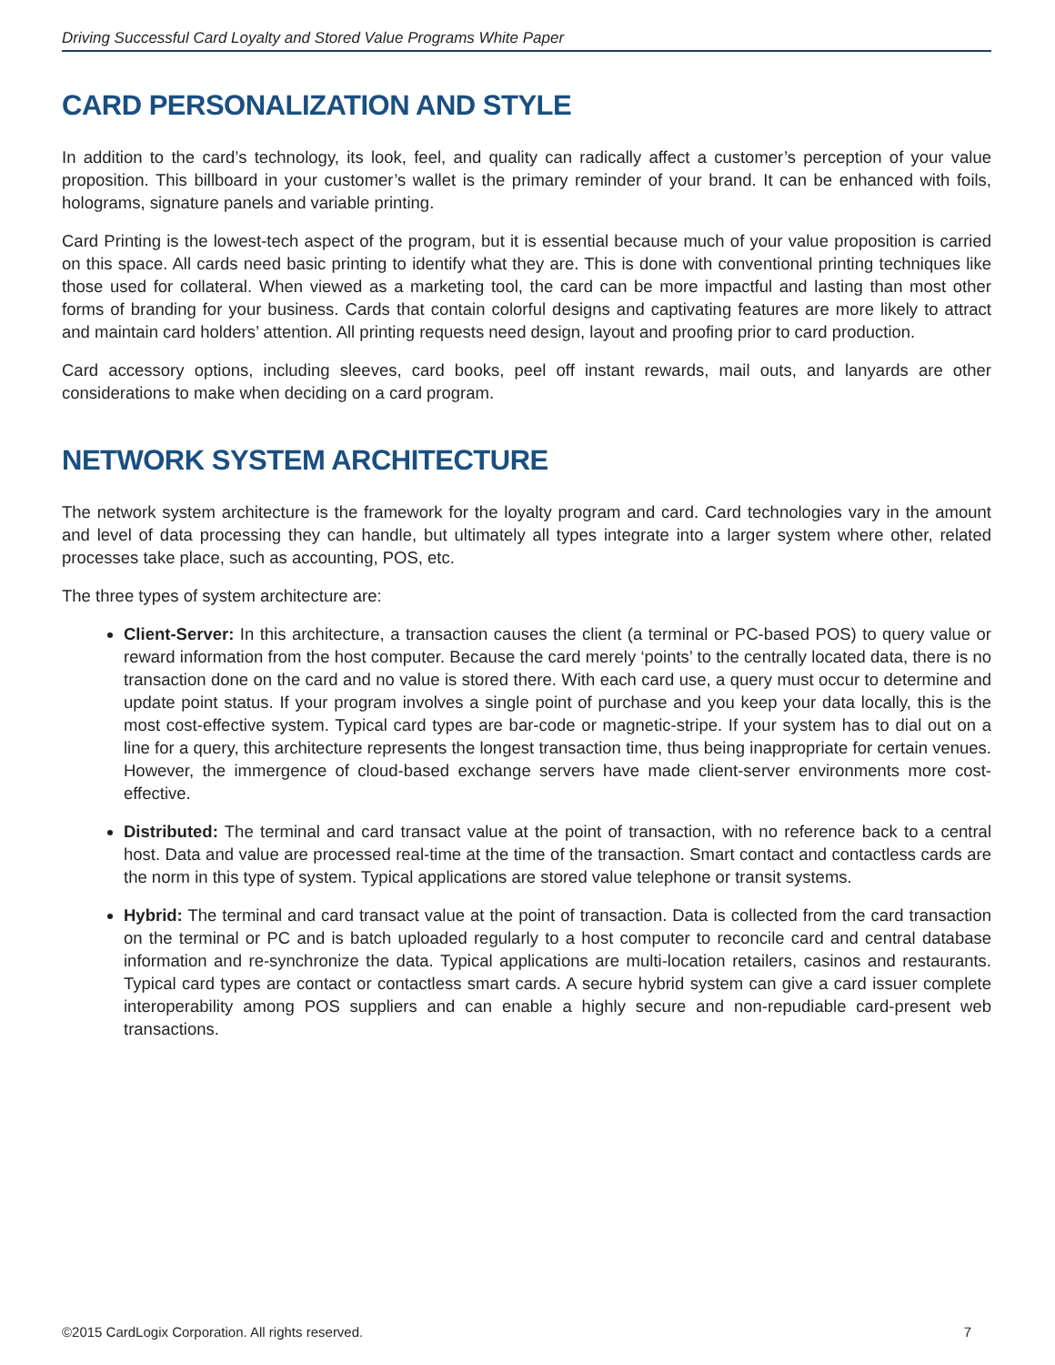Driving Successful Card Loyalty and Stored Value Programs White Paper
CARD PERSONALIZATION AND STYLE
In addition to the card’s technology, its look, feel, and quality can radically affect a customer’s perception of your value proposition. This billboard in your customer’s wallet is the primary reminder of your brand. It can be enhanced with foils, holograms, signature panels and variable printing.
Card Printing is the lowest-tech aspect of the program, but it is essential because much of your value proposition is carried on this space. All cards need basic printing to identify what they are. This is done with conventional printing techniques like those used for collateral. When viewed as a marketing tool, the card can be more impactful and lasting than most other forms of branding for your business. Cards that contain colorful designs and captivating features are more likely to attract and maintain card holders’ attention. All printing requests need design, layout and proofing prior to card production.
Card accessory options, including sleeves, card books, peel off instant rewards, mail outs, and lanyards are other considerations to make when deciding on a card program.
NETWORK SYSTEM ARCHITECTURE
The network system architecture is the framework for the loyalty program and card. Card technologies vary in the amount and level of data processing they can handle, but ultimately all types integrate into a larger system where other, related processes take place, such as accounting, POS, etc.
The three types of system architecture are:
Client-Server: In this architecture, a transaction causes the client (a terminal or PC-based POS) to query value or reward information from the host computer. Because the card merely ‘points’ to the centrally located data, there is no transaction done on the card and no value is stored there. With each card use, a query must occur to determine and update point status. If your program involves a single point of purchase and you keep your data locally, this is the most cost-effective system. Typical card types are bar-code or magnetic-stripe. If your system has to dial out on a line for a query, this architecture represents the longest transaction time, thus being inappropriate for certain venues. However, the immergence of cloud-based exchange servers have made client-server environments more cost-effective.
Distributed: The terminal and card transact value at the point of transaction, with no reference back to a central host. Data and value are processed real-time at the time of the transaction. Smart contact and contactless cards are the norm in this type of system. Typical applications are stored value telephone or transit systems.
Hybrid: The terminal and card transact value at the point of transaction. Data is collected from the card transaction on the terminal or PC and is batch uploaded regularly to a host computer to reconcile card and central database information and re-synchronize the data. Typical applications are multi-location retailers, casinos and restaurants. Typical card types are contact or contactless smart cards. A secure hybrid system can give a card issuer complete interoperability among POS suppliers and can enable a highly secure and non-repudiable card-present web transactions.
©2015 CardLogix Corporation. All rights reserved. 7